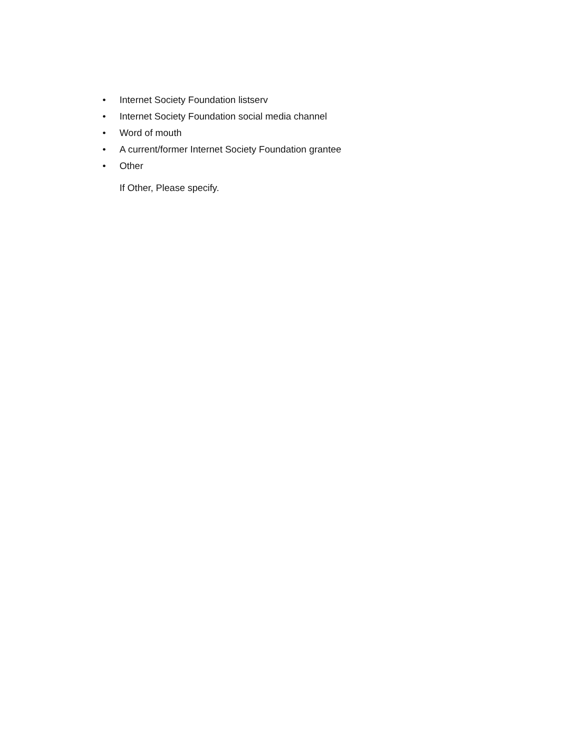• Internet Society Foundation listserv
• Internet Society Foundation social media channel
• Word of mouth
• A current/former Internet Society Foundation grantee
• Other
If Other, Please specify.